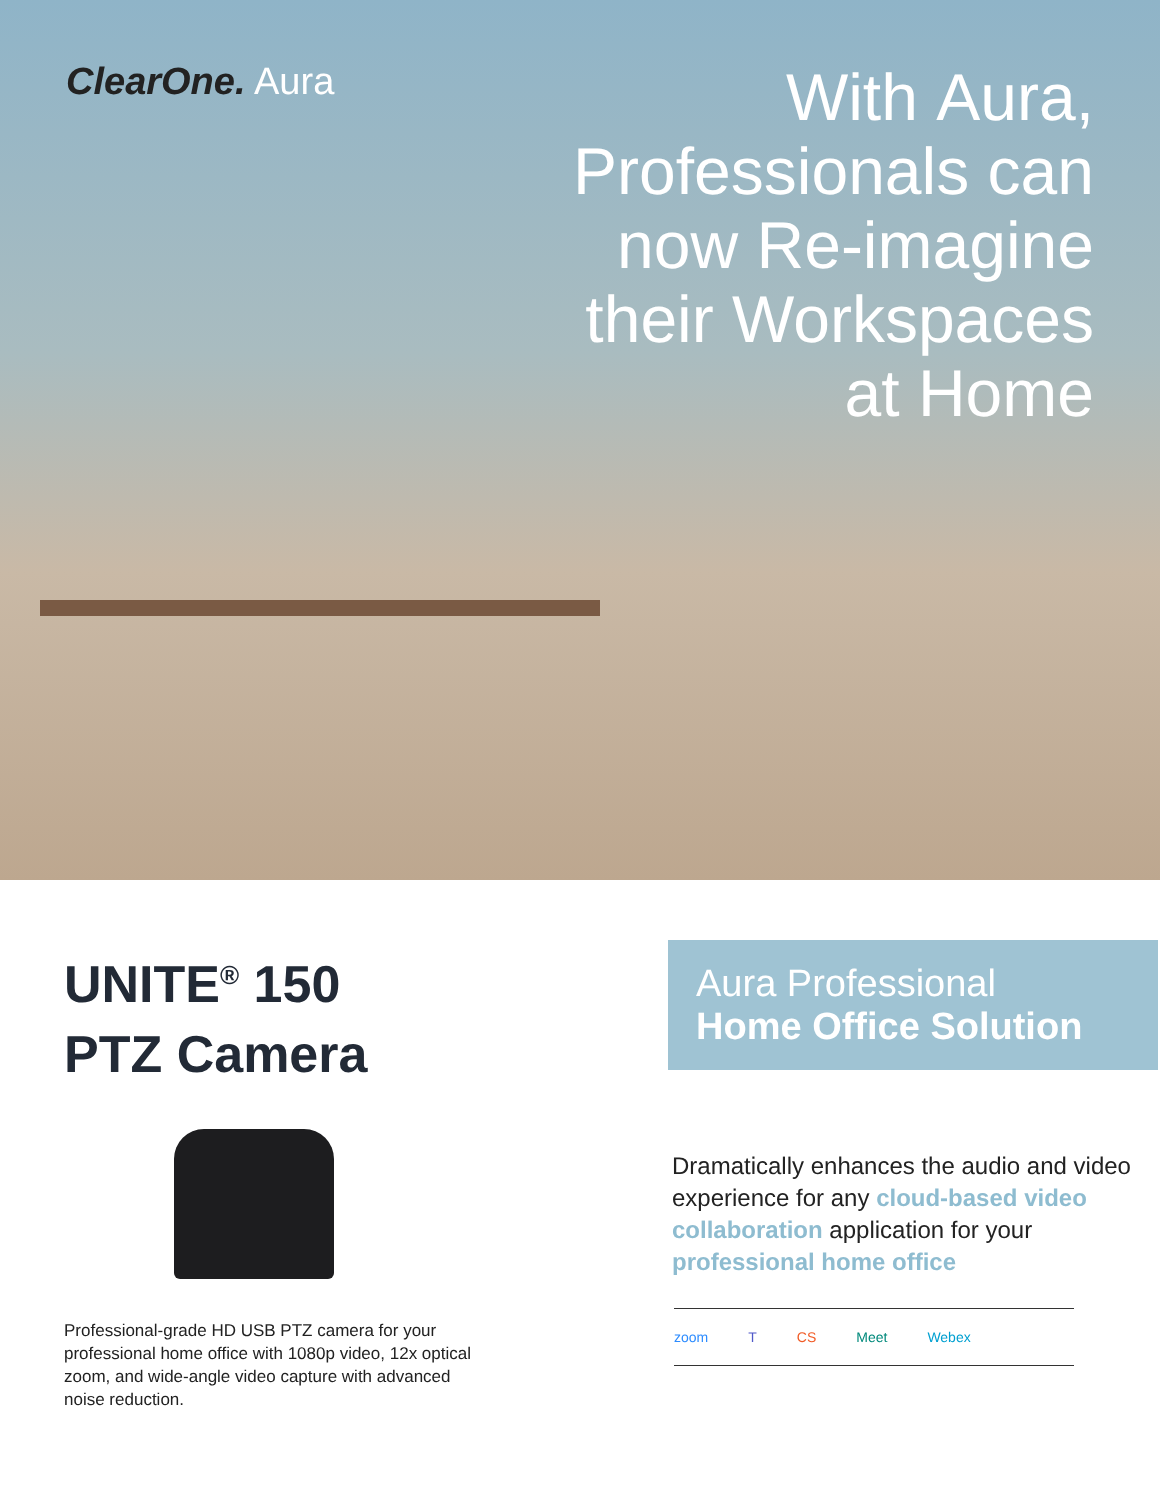ClearOne. Aura
With Aura,
Professionals can
now Re-imagine
their Workspaces
at Home
UNITE<sup>®</sup> 150
PTZ Camera
Professional-grade HD USB PTZ camera for your professional home office with 1080p video, 12x optical zoom, and wide-angle video capture with advanced noise reduction.
Aura Professional
Home Office Solution
Dramatically enhances the audio and video experience for any cloud-based video collaboration application for your professional home office
zoom T CS Meet Webex